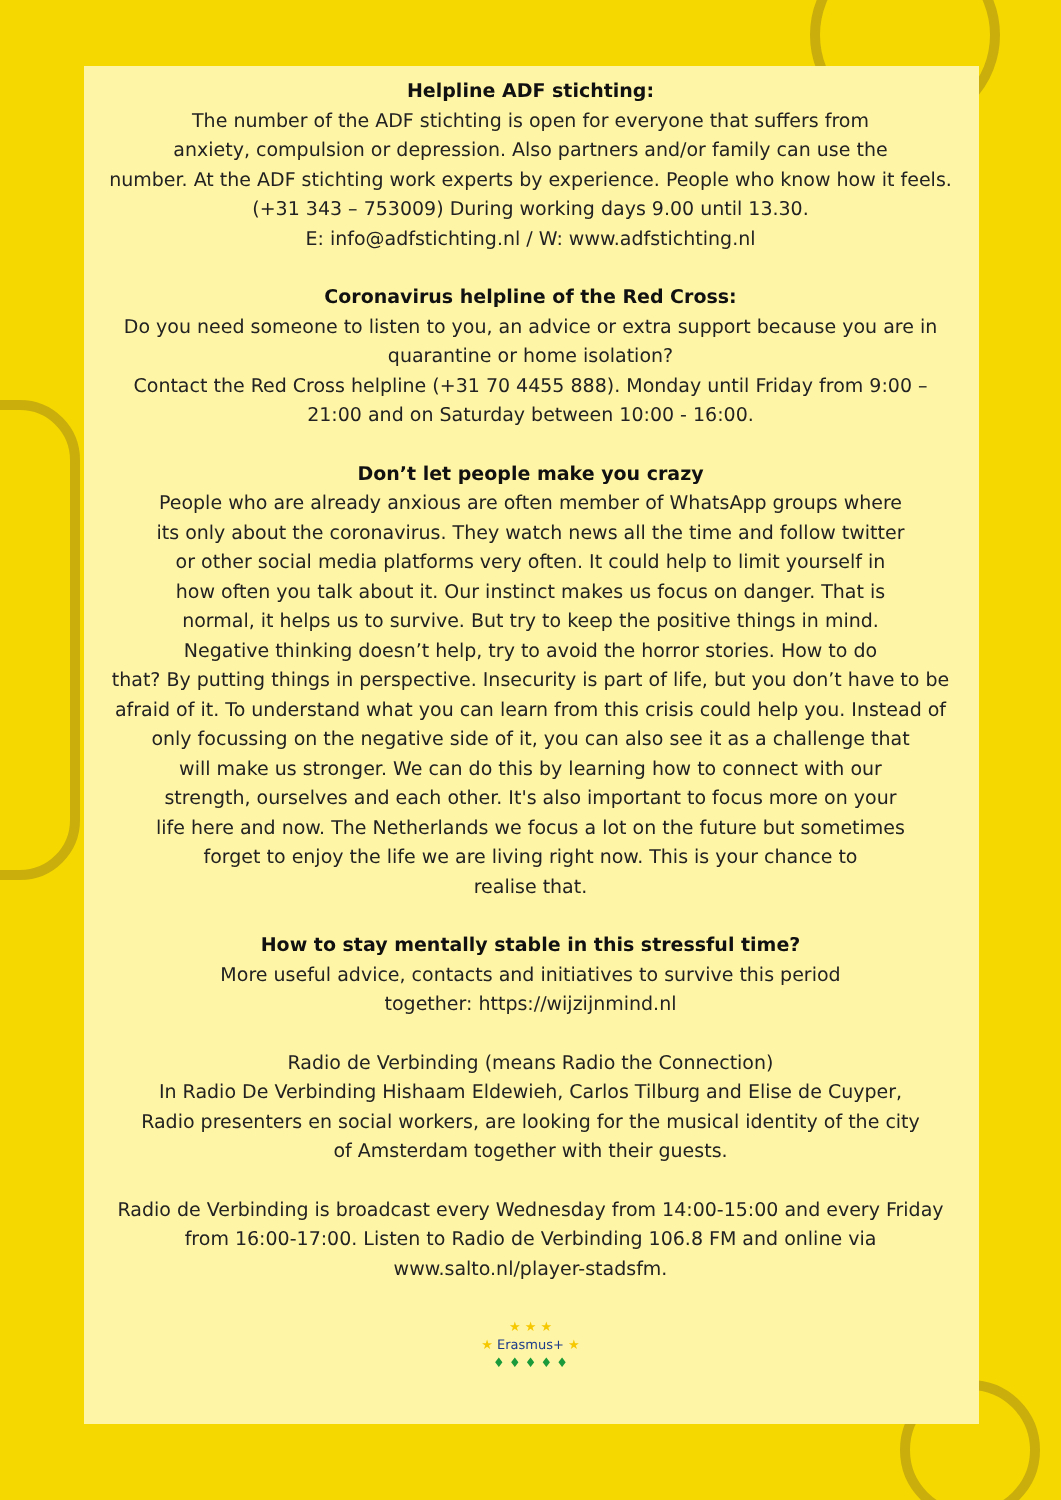Helpline ADF stichting:
The number of the ADF stichting is open for everyone that suffers from
anxiety, compulsion or depression. Also partners and/or family can use the
number. At the ADF stichting work experts by experience. People who know how it feels.
(+31 343 – 753009) During working days 9.00 until 13.30.
E: info@adfstichting.nl / W: www.adfstichting.nl
Coronavirus helpline of the Red Cross:
Do you need someone to listen to you, an advice or extra support because you are in
quarantine or home isolation?
Contact the Red Cross helpline (+31 70 4455 888). Monday until Friday from 9:00 –
21:00 and on Saturday between 10:00 - 16:00.
Don’t let people make you crazy
People who are already anxious are often member of WhatsApp groups where
its only about the coronavirus. They watch news all the time and follow twitter
or other social media platforms very often. It could help to limit yourself in
how often you talk about it. Our instinct makes us focus on danger. That is
normal, it helps us to survive. But try to keep the positive things in mind.
Negative thinking doesn’t help, try to avoid the horror stories. How to do
that? By putting things in perspective. Insecurity is part of life, but you don’t have to be
afraid of it. To understand what you can learn from this crisis could help you. Instead of
only focussing on the negative side of it, you can also see it as a challenge that
will make us stronger. We can do this by learning how to connect with our
strength, ourselves and each other. It's also important to focus more on your
life here and now. The Netherlands we focus a lot on the future but sometimes
forget to enjoy the life we are living right now. This is your chance to
realise that.
How to stay mentally stable in this stressful time?
More useful advice, contacts and initiatives to survive this period
together: https://wijzijnmind.nl
Radio de Verbinding (means Radio the Connection)
In Radio De Verbinding Hishaam Eldewieh, Carlos Tilburg and Elise de Cuyper,
Radio presenters en social workers, are looking for the musical identity of the city
of Amsterdam together with their guests.
Radio de Verbinding is broadcast every Wednesday from 14:00-15:00 and every Friday
from 16:00-17:00. Listen to Radio de Verbinding 106.8 FM and online via
www.salto.nl/player-stadsfm.
★ ★ ★
★ Erasmus+ ★
♦ ♦ ♦ ♦ ♦